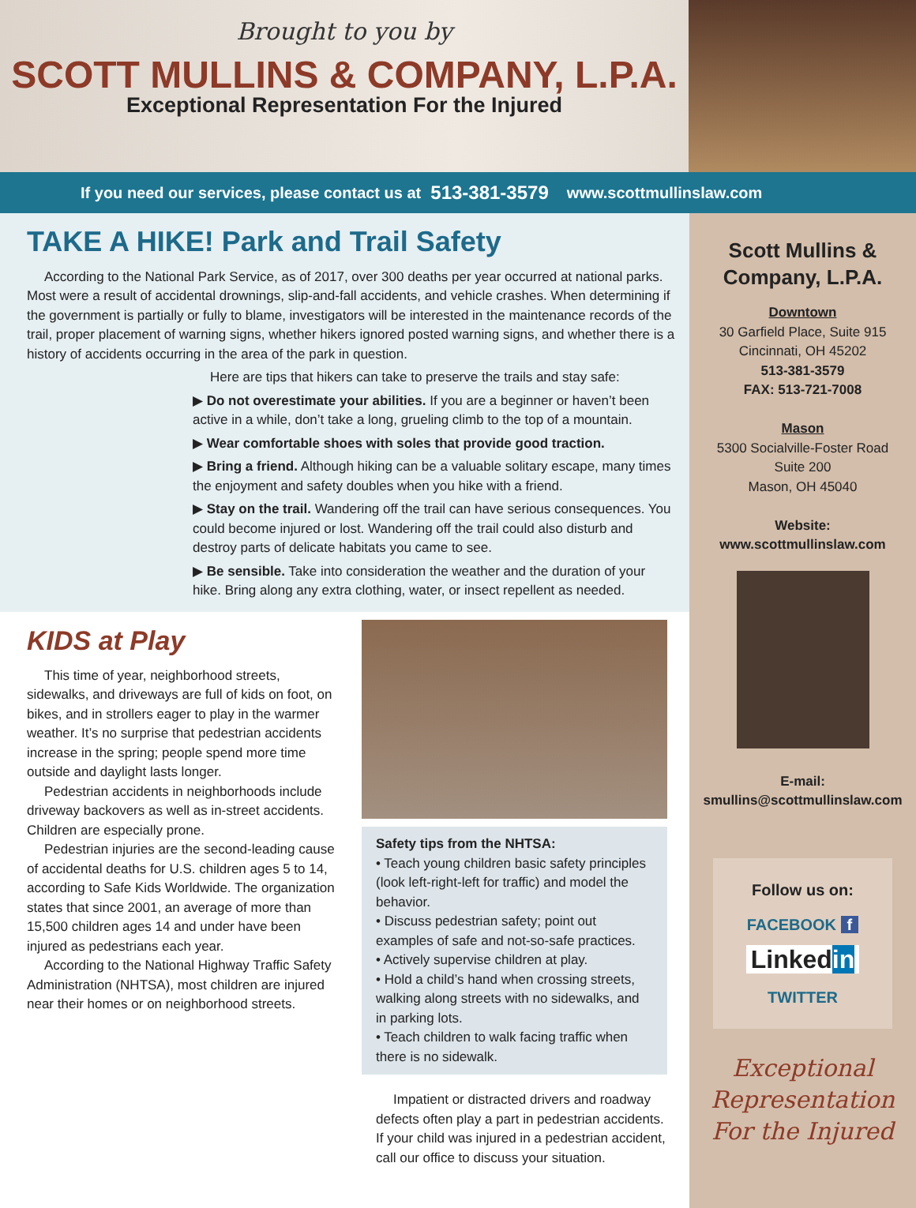Brought to you by
SCOTT MULLINS & COMPANY, L.P.A.
Exceptional Representation For the Injured
If you need our services, please contact us at 513-381-3579 www.scottmullinslaw.com
TAKE A HIKE! Park and Trail Safety
According to the National Park Service, as of 2017, over 300 deaths per year occurred at national parks. Most were a result of accidental drownings, slip-and-fall accidents, and vehicle crashes. When determining if the government is partially or fully to blame, investigators will be interested in the maintenance records of the trail, proper placement of warning signs, whether hikers ignored posted warning signs, and whether there is a history of accidents occurring in the area of the park in question.
Here are tips that hikers can take to preserve the trails and stay safe:
▶ Do not overestimate your abilities. If you are a beginner or haven’t been active in a while, don’t take a long, grueling climb to the top of a mountain.
▶ Wear comfortable shoes with soles that provide good traction.
▶ Bring a friend. Although hiking can be a valuable solitary escape, many times the enjoyment and safety doubles when you hike with a friend.
▶ Stay on the trail. Wandering off the trail can have serious consequences. You could become injured or lost. Wandering off the trail could also disturb and destroy parts of delicate habitats you came to see.
▶ Be sensible. Take into consideration the weather and the duration of your hike. Bring along any extra clothing, water, or insect repellent as needed.
KIDS at Play
This time of year, neighborhood streets, sidewalks, and driveways are full of kids on foot, on bikes, and in strollers eager to play in the warmer weather. It’s no surprise that pedestrian accidents increase in the spring; people spend more time outside and daylight lasts longer.
Pedestrian accidents in neighborhoods include driveway backovers as well as in-street accidents. Children are especially prone.
Pedestrian injuries are the second-leading cause of accidental deaths for U.S. children ages 5 to 14, according to Safe Kids Worldwide. The organization states that since 2001, an average of more than 15,500 children ages 14 and under have been injured as pedestrians each year.
According to the National Highway Traffic Safety Administration (NHTSA), most children are injured near their homes or on neighborhood streets.
Safety tips from the NHTSA:
• Teach young children basic safety principles (look left-right-left for traffic) and model the behavior.
• Discuss pedestrian safety; point out examples of safe and not-so-safe practices.
• Actively supervise children at play.
• Hold a child’s hand when crossing streets, walking along streets with no sidewalks, and in parking lots.
• Teach children to walk facing traffic when there is no sidewalk.
Impatient or distracted drivers and roadway defects often play a part in pedestrian accidents. If your child was injured in a pedestrian accident, call our office to discuss your situation.
Scott Mullins &
Company, L.P.A.
Downtown
30 Garfield Place, Suite 915
Cincinnati, OH 45202
513-381-3579
FAX: 513-721-7008
Mason
5300 Socialville-Foster Road
Suite 200
Mason, OH 45040
Website:
www.scottmullinslaw.com
E-mail:
smullins@scottmullinslaw.com
Follow us on:
FACEBOOK f
Linkedin
TWITTER
Exceptional
Representation
For the Injured